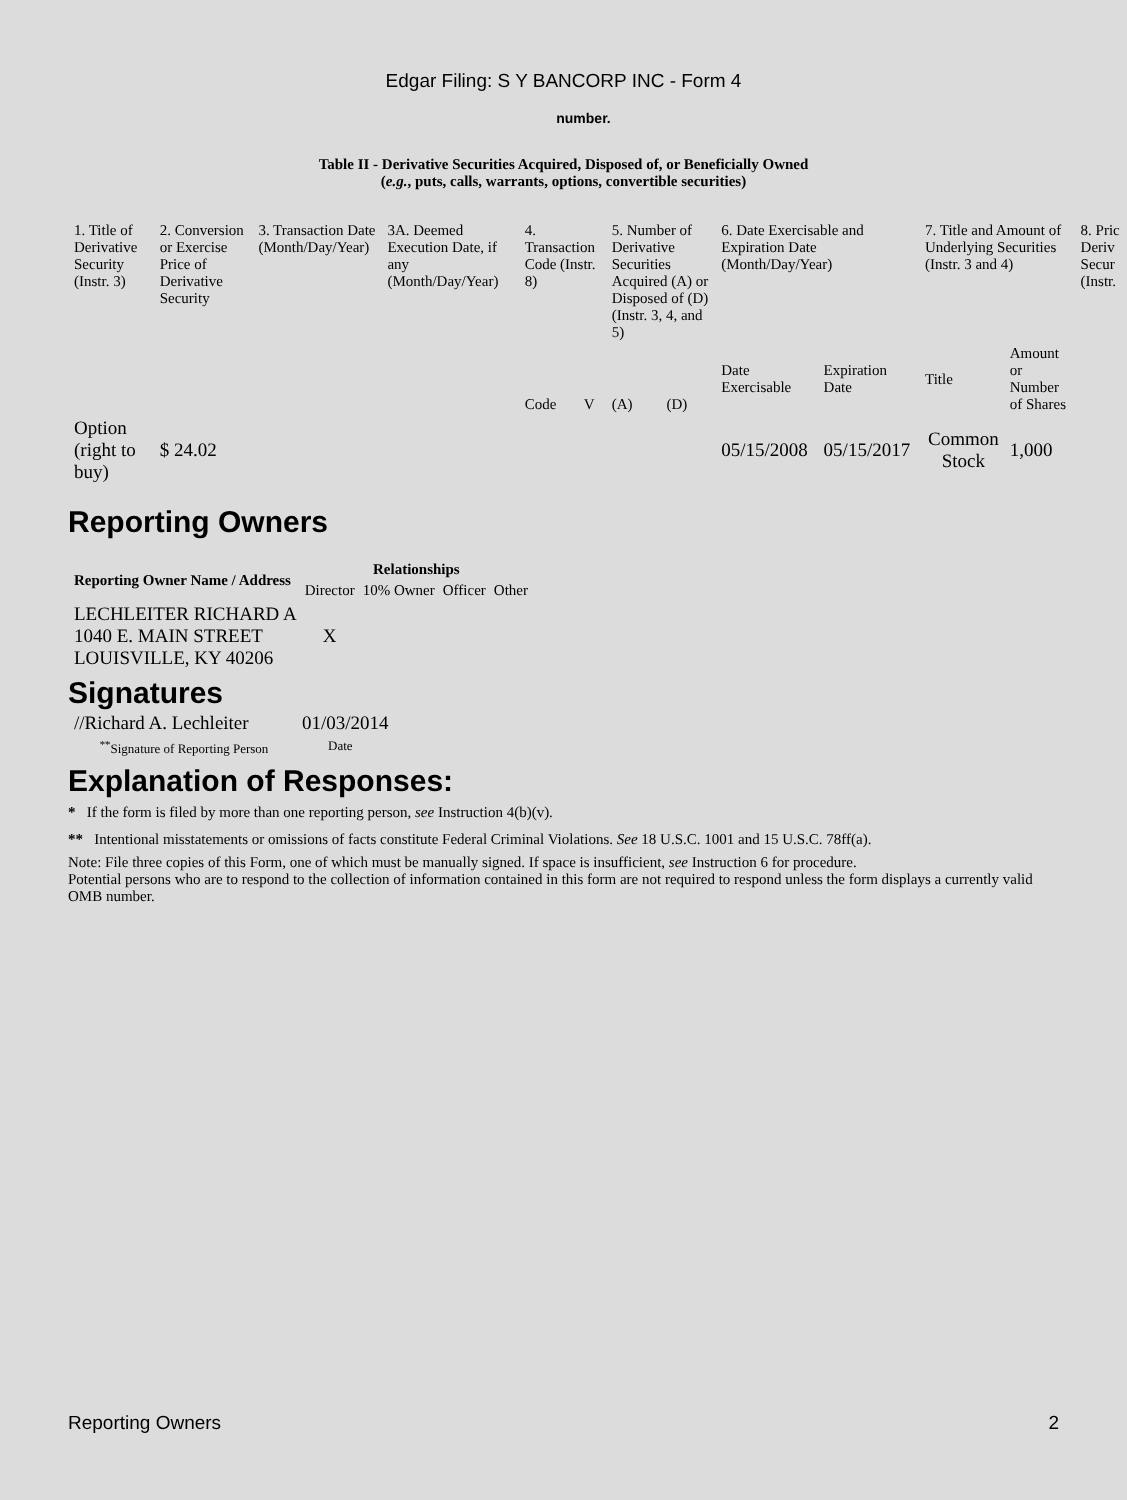Edgar Filing: S Y BANCORP INC - Form 4
number.
Table II - Derivative Securities Acquired, Disposed of, or Beneficially Owned
(e.g., puts, calls, warrants, options, convertible securities)
| 1. Title of Derivative Security (Instr. 3) | 2. Conversion or Exercise Price of Derivative Security | 3. Transaction Date (Month/Day/Year) | 3A. Deemed Execution Date, if any (Month/Day/Year) | 4. Transaction Code (Instr. 8) | | 5. Number of Derivative Securities Acquired (A) or Disposed of (D) (Instr. 3, 4, and 5) | | 6. Date Exercisable and Expiration Date (Month/Day/Year) | | 7. Title and Amount of Underlying Securities (Instr. 3 and 4) | | 8. Pric Deriv Secur (Instr. |
| --- | --- | --- | --- | --- | --- | --- | --- | --- | --- | --- | --- | --- |
| | | | | Code | V | (A) | (D) | Date Exercisable | Expiration Date | Title | Amount or Number of Shares | |
| Option (right to buy) | $ 24.02 | | | | | | | 05/15/2008 | 05/15/2017 | Common Stock | 1,000 | |
Reporting Owners
| Reporting Owner Name / Address | Relationships | | | |
| --- | --- | --- | --- | --- |
| | Director | 10% Owner | Officer | Other |
| LECHLEITER RICHARD A 1040 E. MAIN STREET LOUISVILLE, KY 40206 | X | | | |
Signatures
| //Richard A. Lechleiter | 01/03/2014 |
| <sup>**</sup> Signature of Reporting Person | Date |
Explanation of Responses:
* If the form is filed by more than one reporting person, see Instruction 4(b)(v).
** Intentional misstatements or omissions of facts constitute Federal Criminal Violations. See 18 U.S.C. 1001 and 15 U.S.C. 78ff(a).
Note: File three copies of this Form, one of which must be manually signed. If space is insufficient, see Instruction 6 for procedure.
Potential persons who are to respond to the collection of information contained in this form are not required to respond unless the form displays a currently valid OMB number.
Reporting Owners 2